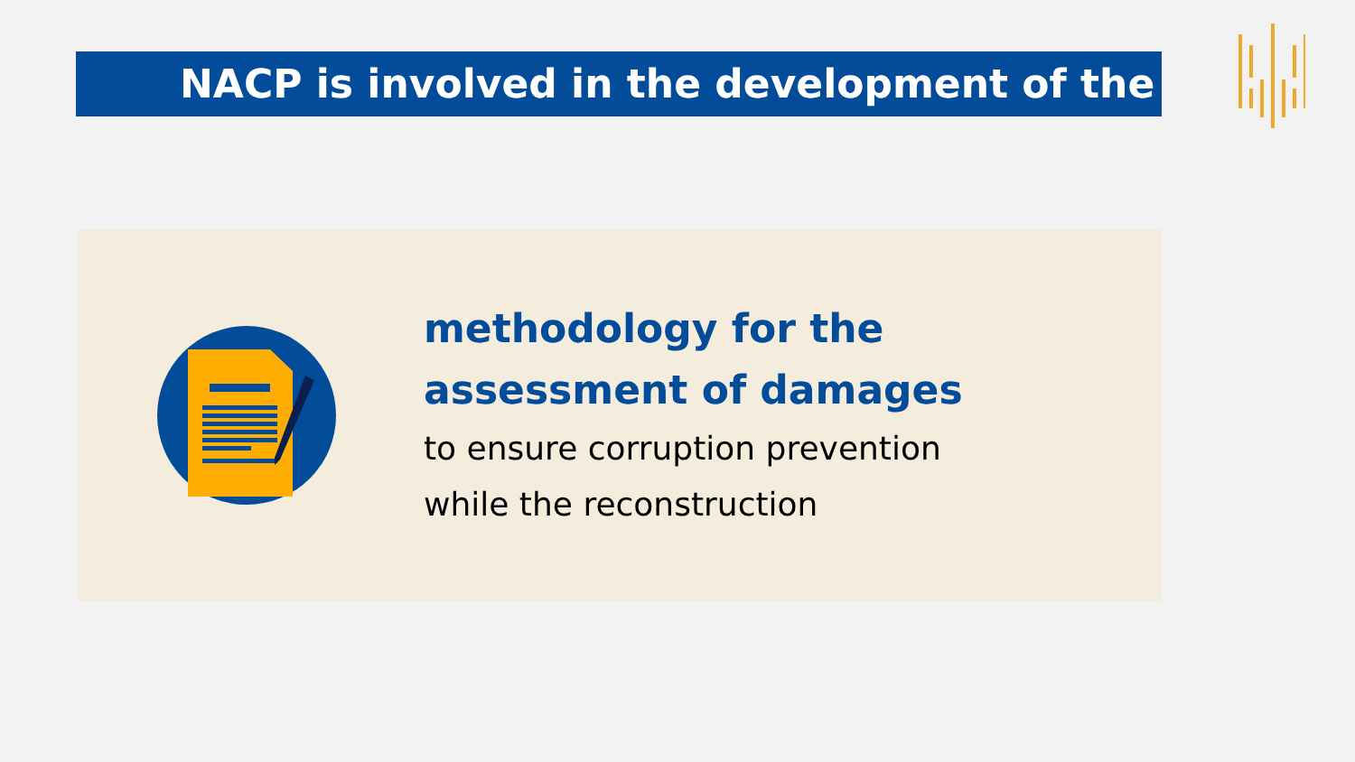NACP is involved in the development of the
methodology for the
assessment of damages
to ensure corruption prevention
while the reconstruction